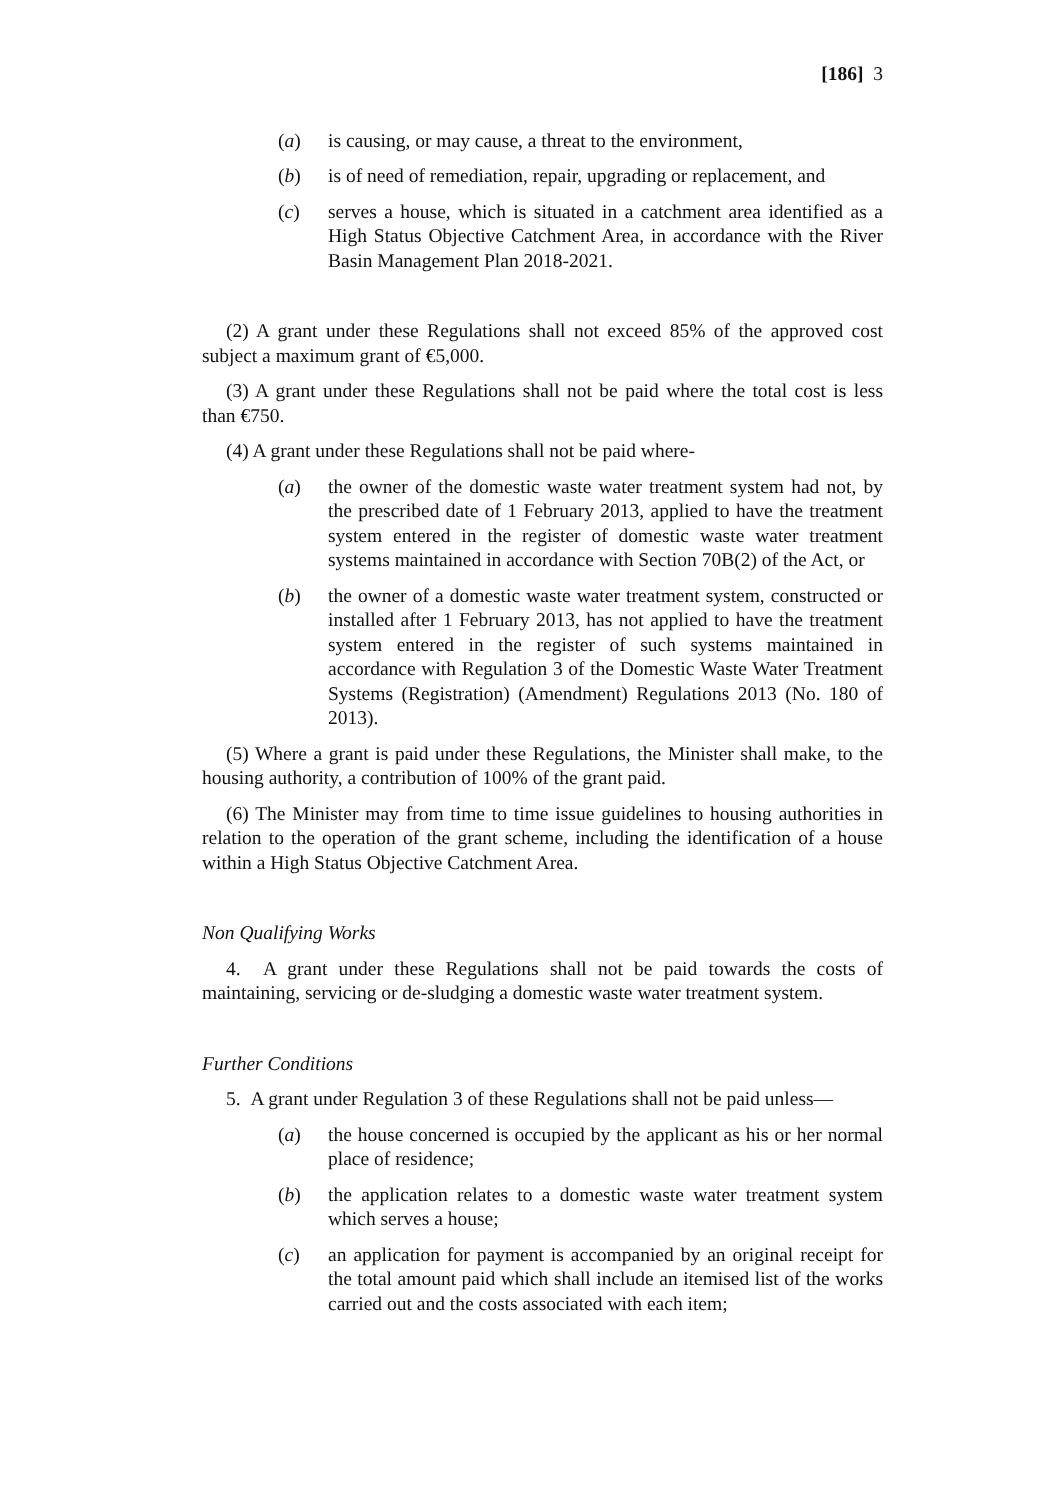[186] 3
(a) is causing, or may cause, a threat to the environment,
(b) is of need of remediation, repair, upgrading or replacement, and
(c) serves a house, which is situated in a catchment area identified as a High Status Objective Catchment Area, in accordance with the River Basin Management Plan 2018-2021.
(2) A grant under these Regulations shall not exceed 85% of the approved cost subject a maximum grant of €5,000.
(3) A grant under these Regulations shall not be paid where the total cost is less than €750.
(4) A grant under these Regulations shall not be paid where-
(a) the owner of the domestic waste water treatment system had not, by the prescribed date of 1 February 2013, applied to have the treatment system entered in the register of domestic waste water treatment systems maintained in accordance with Section 70B(2) of the Act, or
(b) the owner of a domestic waste water treatment system, constructed or installed after 1 February 2013, has not applied to have the treatment system entered in the register of such systems maintained in accordance with Regulation 3 of the Domestic Waste Water Treatment Systems (Registration) (Amendment) Regulations 2013 (No. 180 of 2013).
(5) Where a grant is paid under these Regulations, the Minister shall make, to the housing authority, a contribution of 100% of the grant paid.
(6) The Minister may from time to time issue guidelines to housing authorities in relation to the operation of the grant scheme, including the identification of a house within a High Status Objective Catchment Area.
Non Qualifying Works
4. A grant under these Regulations shall not be paid towards the costs of maintaining, servicing or de-sludging a domestic waste water treatment system.
Further Conditions
5. A grant under Regulation 3 of these Regulations shall not be paid unless—
(a) the house concerned is occupied by the applicant as his or her normal place of residence;
(b) the application relates to a domestic waste water treatment system which serves a house;
(c) an application for payment is accompanied by an original receipt for the total amount paid which shall include an itemised list of the works carried out and the costs associated with each item;